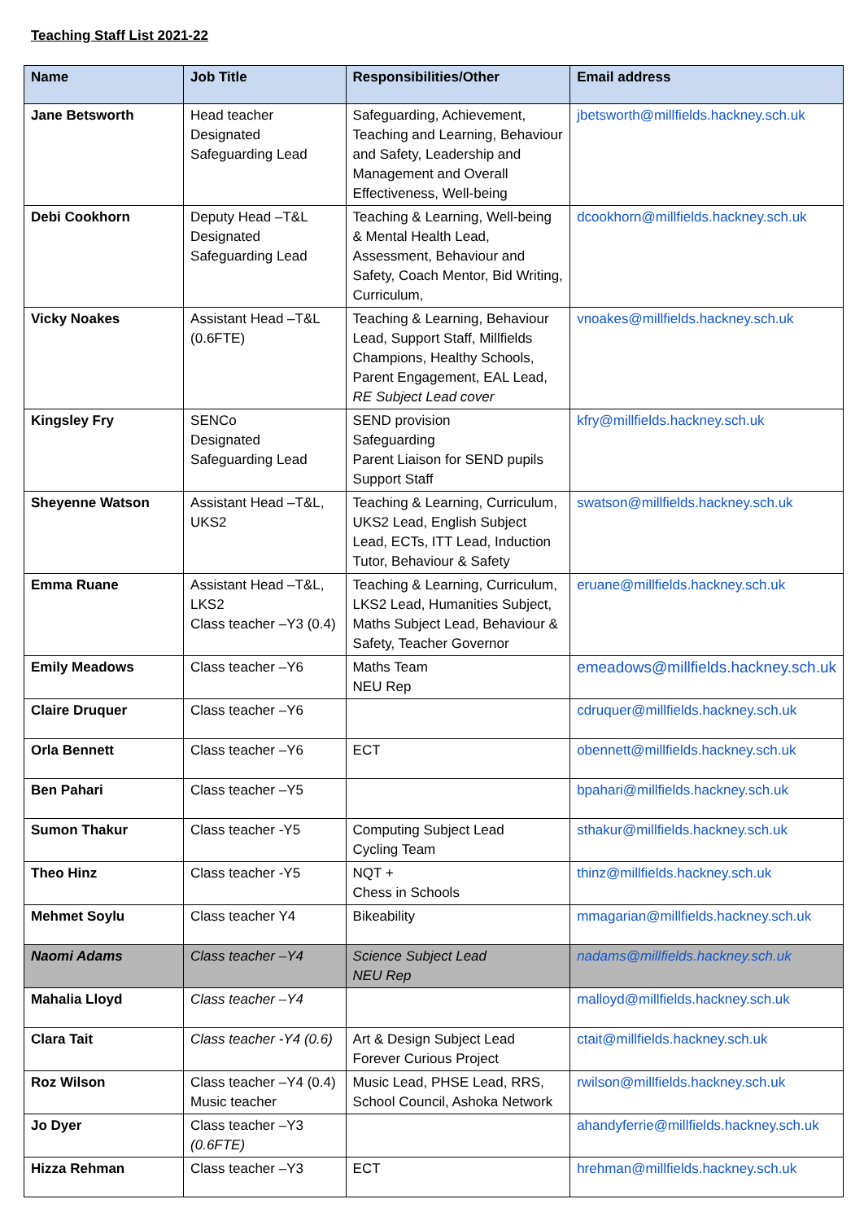Teaching Staff List 2021-22
| Name | Job Title | Responsibilities/Other | Email address |
| --- | --- | --- | --- |
| Jane Betsworth | Head teacher Designated Safeguarding Lead | Safeguarding, Achievement, Teaching and Learning, Behaviour and Safety, Leadership and Management and Overall Effectiveness, Well-being | jbetsworth@millfields.hackney.sch.uk |
| Debi Cookhorn | Deputy Head –T&L Designated Safeguarding Lead | Teaching & Learning, Well-being & Mental Health Lead, Assessment, Behaviour and Safety, Coach Mentor, Bid Writing, Curriculum, | dcookhorn@millfields.hackney.sch.uk |
| Vicky Noakes | Assistant Head –T&L (0.6FTE) | Teaching & Learning, Behaviour Lead, Support Staff, Millfields Champions, Healthy Schools, Parent Engagement, EAL Lead, RE Subject Lead cover | vnoakes@millfields.hackney.sch.uk |
| Kingsley Fry | SENCo Designated Safeguarding Lead | SEND provision Safeguarding Parent Liaison for SEND pupils Support Staff | kfry@millfields.hackney.sch.uk |
| Sheyenne Watson | Assistant Head –T&L, UKS2 | Teaching & Learning, Curriculum, UKS2 Lead, English Subject Lead, ECTs, ITT Lead, Induction Tutor, Behaviour & Safety | swatson@millfields.hackney.sch.uk |
| Emma Ruane | Assistant Head –T&L, LKS2 Class teacher –Y3 (0.4) | Teaching & Learning, Curriculum, LKS2 Lead, Humanities Subject, Maths Subject Lead, Behaviour & Safety, Teacher Governor | eruane@millfields.hackney.sch.uk |
| Emily Meadows | Class teacher –Y6 | Maths Team NEU Rep | emeadows@millfields.hackney.sch.uk |
| Claire Druquer | Class teacher –Y6 | | cdruquer@millfields.hackney.sch.uk |
| Orla Bennett | Class teacher –Y6 | ECT | obennett@millfields.hackney.sch.uk |
| Ben Pahari | Class teacher –Y5 | | bpahari@millfields.hackney.sch.uk |
| Sumon Thakur | Class teacher -Y5 | Computing Subject Lead Cycling Team | sthakur@millfields.hackney.sch.uk |
| Theo Hinz | Class teacher -Y5 | NQT + Chess in Schools | thinz@millfields.hackney.sch.uk |
| Mehmet Soylu | Class teacher Y4 | Bikeability | mmagarian@millfields.hackney.sch.uk |
| Naomi Adams | Class teacher –Y4 | Science Subject Lead NEU Rep | nadams@millfields.hackney.sch.uk |
| Mahalia Lloyd | Class teacher –Y4 | | malloyd@millfields.hackney.sch.uk |
| Clara Tait | Class teacher -Y4 (0.6) | Art & Design Subject Lead Forever Curious Project | ctait@millfields.hackney.sch.uk |
| Roz Wilson | Class teacher –Y4 (0.4) Music teacher | Music Lead, PHSE Lead, RRS, School Council, Ashoka Network | rwilson@millfields.hackney.sch.uk |
| Jo Dyer | Class teacher –Y3 (0.6FTE) | | ahandyferrie@millfields.hackney.sch.uk |
| Hizza Rehman | Class teacher –Y3 | ECT | hrehman@millfields.hackney.sch.uk |